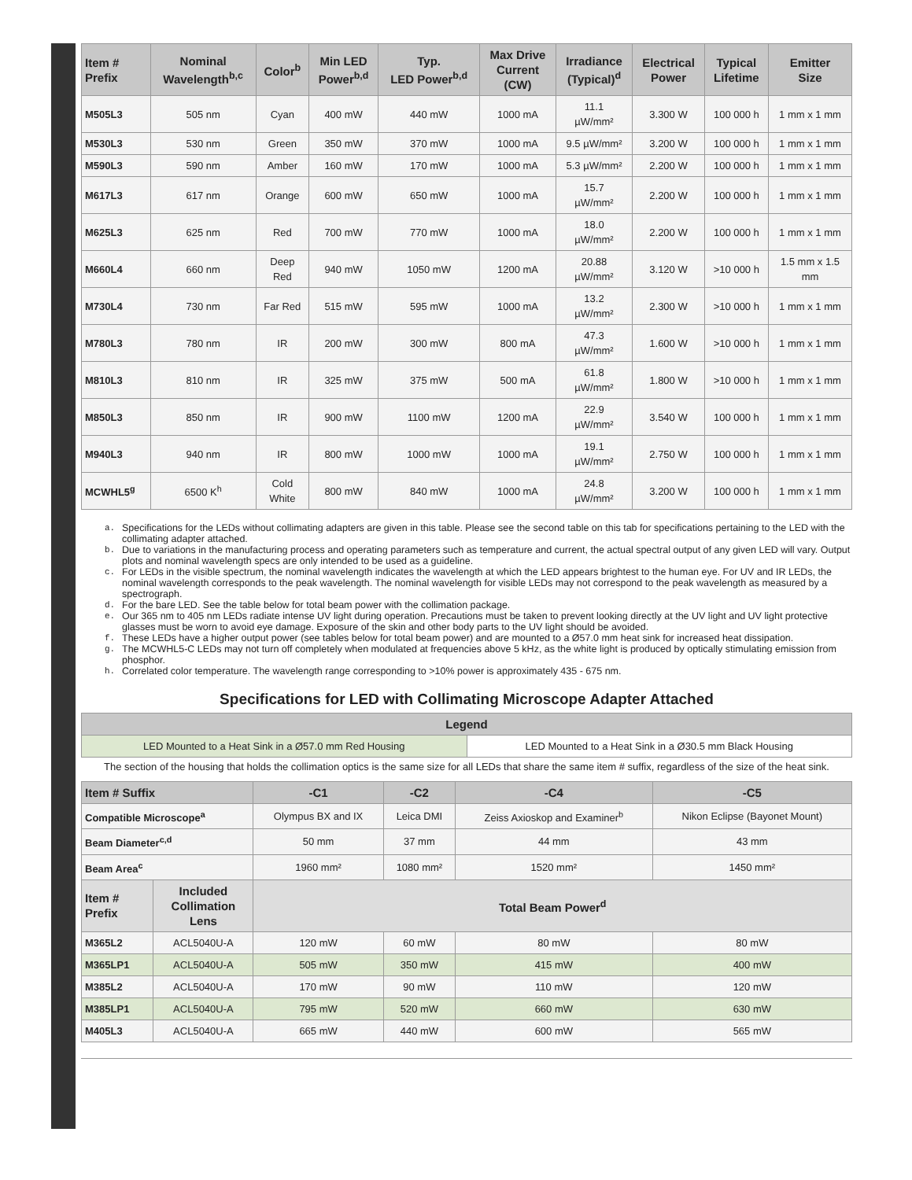| Item # Prefix | Nominal Wavelength<sup>b,c</sup> | Color<sup>b</sup> | Min LED Power<sup>b,d</sup> | Typ. LED Power<sup>b,d</sup> | Max Drive Current (CW) | Irradiance (Typical)<sup>d</sup> | Electrical Power | Typical Lifetime | Emitter Size |
| --- | --- | --- | --- | --- | --- | --- | --- | --- | --- |
| M505L3 | 505 nm | Cyan | 400 mW | 440 mW | 1000 mA | 11.1 µW/mm² | 3.300 W | 100 000 h | 1 mm x 1 mm |
| M530L3 | 530 nm | Green | 350 mW | 370 mW | 1000 mA | 9.5 µW/mm² | 3.200 W | 100 000 h | 1 mm x 1 mm |
| M590L3 | 590 nm | Amber | 160 mW | 170 mW | 1000 mA | 5.3 µW/mm² | 2.200 W | 100 000 h | 1 mm x 1 mm |
| M617L3 | 617 nm | Orange | 600 mW | 650 mW | 1000 mA | 15.7 µW/mm² | 2.200 W | 100 000 h | 1 mm x 1 mm |
| M625L3 | 625 nm | Red | 700 mW | 770 mW | 1000 mA | 18.0 µW/mm² | 2.200 W | 100 000 h | 1 mm x 1 mm |
| M660L4 | 660 nm | Deep Red | 940 mW | 1050 mW | 1200 mA | 20.88 µW/mm² | 3.120 W | >10 000 h | 1.5 mm x 1.5 mm |
| M730L4 | 730 nm | Far Red | 515 mW | 595 mW | 1000 mA | 13.2 µW/mm² | 2.300 W | >10 000 h | 1 mm x 1 mm |
| M780L3 | 780 nm | IR | 200 mW | 300 mW | 800 mA | 47.3 µW/mm² | 1.600 W | >10 000 h | 1 mm x 1 mm |
| M810L3 | 810 nm | IR | 325 mW | 375 mW | 500 mA | 61.8 µW/mm² | 1.800 W | >10 000 h | 1 mm x 1 mm |
| M850L3 | 850 nm | IR | 900 mW | 1100 mW | 1200 mA | 22.9 µW/mm² | 3.540 W | 100 000 h | 1 mm x 1 mm |
| M940L3 | 940 nm | IR | 800 mW | 1000 mW | 1000 mA | 19.1 µW/mm² | 2.750 W | 100 000 h | 1 mm x 1 mm |
| MCWHL5<sup>g</sup> | 6500 K<sup>h</sup> | Cold White | 800 mW | 840 mW | 1000 mA | 24.8 µW/mm² | 3.200 W | 100 000 h | 1 mm x 1 mm |
a. Specifications for the LEDs without collimating adapters are given in this table. Please see the second table on this tab for specifications pertaining to the LED with the collimating adapter attached.
b. Due to variations in the manufacturing process and operating parameters such as temperature and current, the actual spectral output of any given LED will vary. Output plots and nominal wavelength specs are only intended to be used as a guideline.
c. For LEDs in the visible spectrum, the nominal wavelength indicates the wavelength at which the LED appears brightest to the human eye. For UV and IR LEDs, the nominal wavelength corresponds to the peak wavelength. The nominal wavelength for visible LEDs may not correspond to the peak wavelength as measured by a spectrograph.
d. For the bare LED. See the table below for total beam power with the collimation package.
e. Our 365 nm to 405 nm LEDs radiate intense UV light during operation. Precautions must be taken to prevent looking directly at the UV light and UV light protective glasses must be worn to avoid eye damage. Exposure of the skin and other body parts to the UV light should be avoided.
f. These LEDs have a higher output power (see tables below for total beam power) and are mounted to a Ø57.0 mm heat sink for increased heat dissipation.
g. The MCWHL5-C LEDs may not turn off completely when modulated at frequencies above 5 kHz, as the white light is produced by optically stimulating emission from phosphor.
h. Correlated color temperature. The wavelength range corresponding to >10% power is approximately 435 - 675 nm.
Specifications for LED with Collimating Microscope Adapter Attached
| Legend | |
| --- | --- |
| LED Mounted to a Heat Sink in a Ø57.0 mm Red Housing | LED Mounted to a Heat Sink in a Ø30.5 mm Black Housing |
The section of the housing that holds the collimation optics is the same size for all LEDs that share the same item # suffix, regardless of the size of the heat sink.
| Item # Suffix | | -C1 | -C2 | -C4 | -C5 |
| --- | --- | --- | --- | --- | --- |
| Compatible Microscope<sup>a</sup> | | Olympus BX and IX | Leica DMI | Zeiss Axioskop and Examiner<sup>b</sup> | Nikon Eclipse (Bayonet Mount) |
| Beam Diameter<sup>c,d</sup> | | 50 mm | 37 mm | 44 mm | 43 mm |
| Beam Area<sup>c</sup> | | 1960 mm² | 1080 mm² | 1520 mm² | 1450 mm² |
| Item # Prefix | Included Collimation Lens | Total Beam Power<sup>d</sup> | | | |
| M365L2 | ACL5040U-A | 120 mW | 60 mW | 80 mW | 80 mW |
| M365LP1 | ACL5040U-A | 505 mW | 350 mW | 415 mW | 400 mW |
| M385L2 | ACL5040U-A | 170 mW | 90 mW | 110 mW | 120 mW |
| M385LP1 | ACL5040U-A | 795 mW | 520 mW | 660 mW | 630 mW |
| M405L3 | ACL5040U-A | 665 mW | 440 mW | 600 mW | 565 mW |